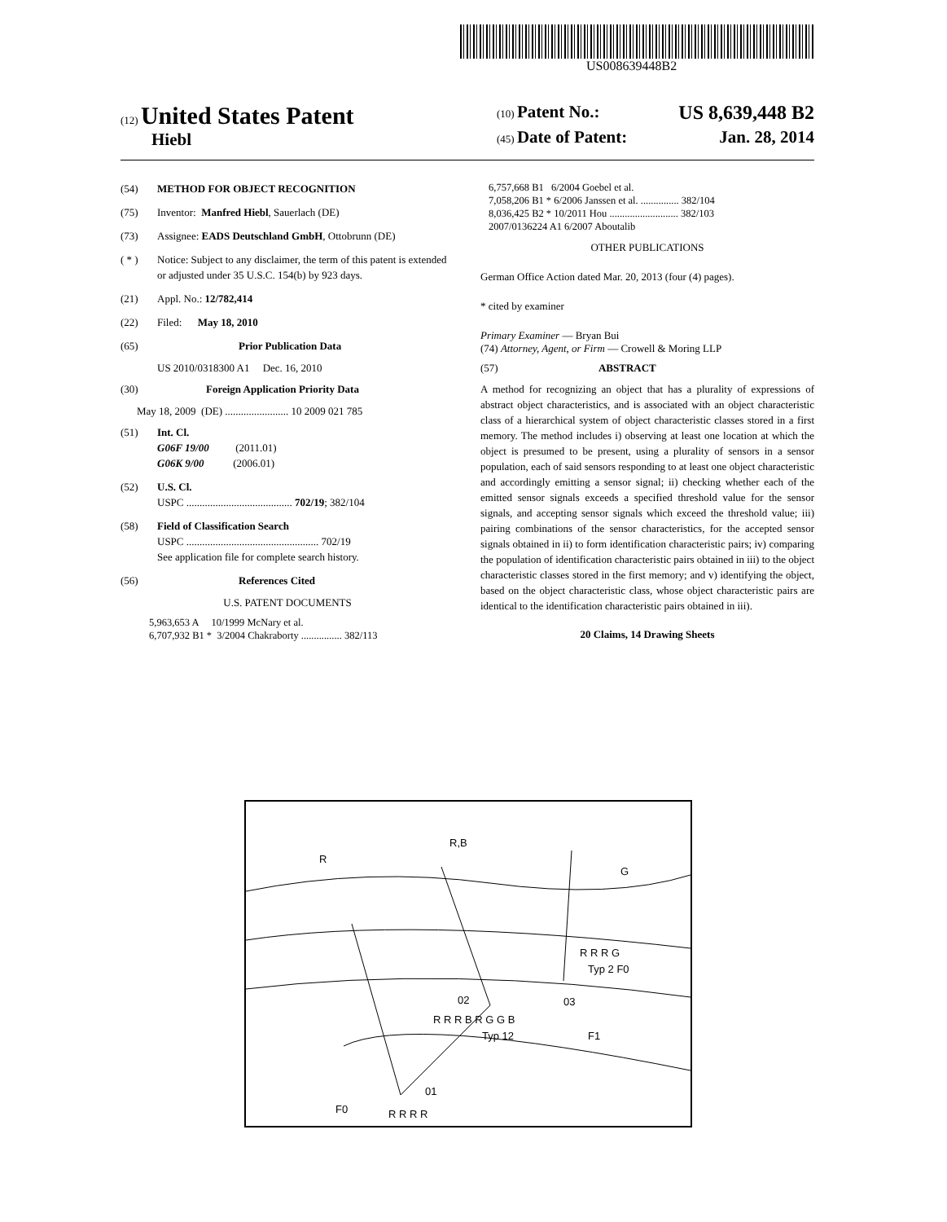US008639448B2
(12) United States Patent
Hiebl
(10) Patent No.: US 8,639,448 B2
(45) Date of Patent: Jan. 28, 2014
(54) METHOD FOR OBJECT RECOGNITION
(75) Inventor: Manfred Hiebl, Sauerlach (DE)
(73) Assignee: EADS Deutschland GmbH, Ottobrunn (DE)
( * ) Notice: Subject to any disclaimer, the term of this patent is extended or adjusted under 35 U.S.C. 154(b) by 923 days.
(21) Appl. No.: 12/782,414
(22) Filed: May 18, 2010
(65) Prior Publication Data
US 2010/0318300 A1 Dec. 16, 2010
(30) Foreign Application Priority Data
May 18, 2009 (DE) ........................ 10 2009 021 785
(51) Int. Cl.
G06F 19/00 (2011.01)
G06K 9/00 (2006.01)
(52) U.S. Cl.
USPC ........................................ 702/19; 382/104
(58) Field of Classification Search
USPC .................................................. 702/19
See application file for complete search history.
(56) References Cited
U.S. PATENT DOCUMENTS
5,963,653 A 10/1999 McNary et al.
6,707,932 B1 * 3/2004 Chakraborty ................ 382/113
6,757,668 B1 6/2004 Goebel et al.
7,058,206 B1 * 6/2006 Janssen et al. ............... 382/104
8,036,425 B2 * 10/2011 Hou ........................... 382/103
2007/0136224 A1 6/2007 Aboutalib
OTHER PUBLICATIONS
German Office Action dated Mar. 20, 2013 (four (4) pages).
* cited by examiner
Primary Examiner — Bryan Bui
(74) Attorney, Agent, or Firm — Crowell & Moring LLP
(57) ABSTRACT
A method for recognizing an object that has a plurality of expressions of abstract object characteristics, and is associated with an object characteristic class of a hierarchical system of object characteristic classes stored in a first memory. The method includes i) observing at least one location at which the object is presumed to be present, using a plurality of sensors in a sensor population, each of said sensors responding to at least one object characteristic and accordingly emitting a sensor signal; ii) checking whether each of the emitted sensor signals exceeds a specified threshold value for the sensor signals, and accepting sensor signals which exceed the threshold value; iii) pairing combinations of the sensor characteristics, for the accepted sensor signals obtained in ii) to form identification characteristic pairs; iv) comparing the population of identification characteristic pairs obtained in iii) to the object characteristic classes stored in the first memory; and v) identifying the object, based on the object characteristic class, whose object characteristic pairs are identical to the identification characteristic pairs obtained in iii).
20 Claims, 14 Drawing Sheets
R
R,B
G
R R R G
Typ 2 F0
02
03
R R R B R G G B
Typ 12
F1
01
F0
R R R R